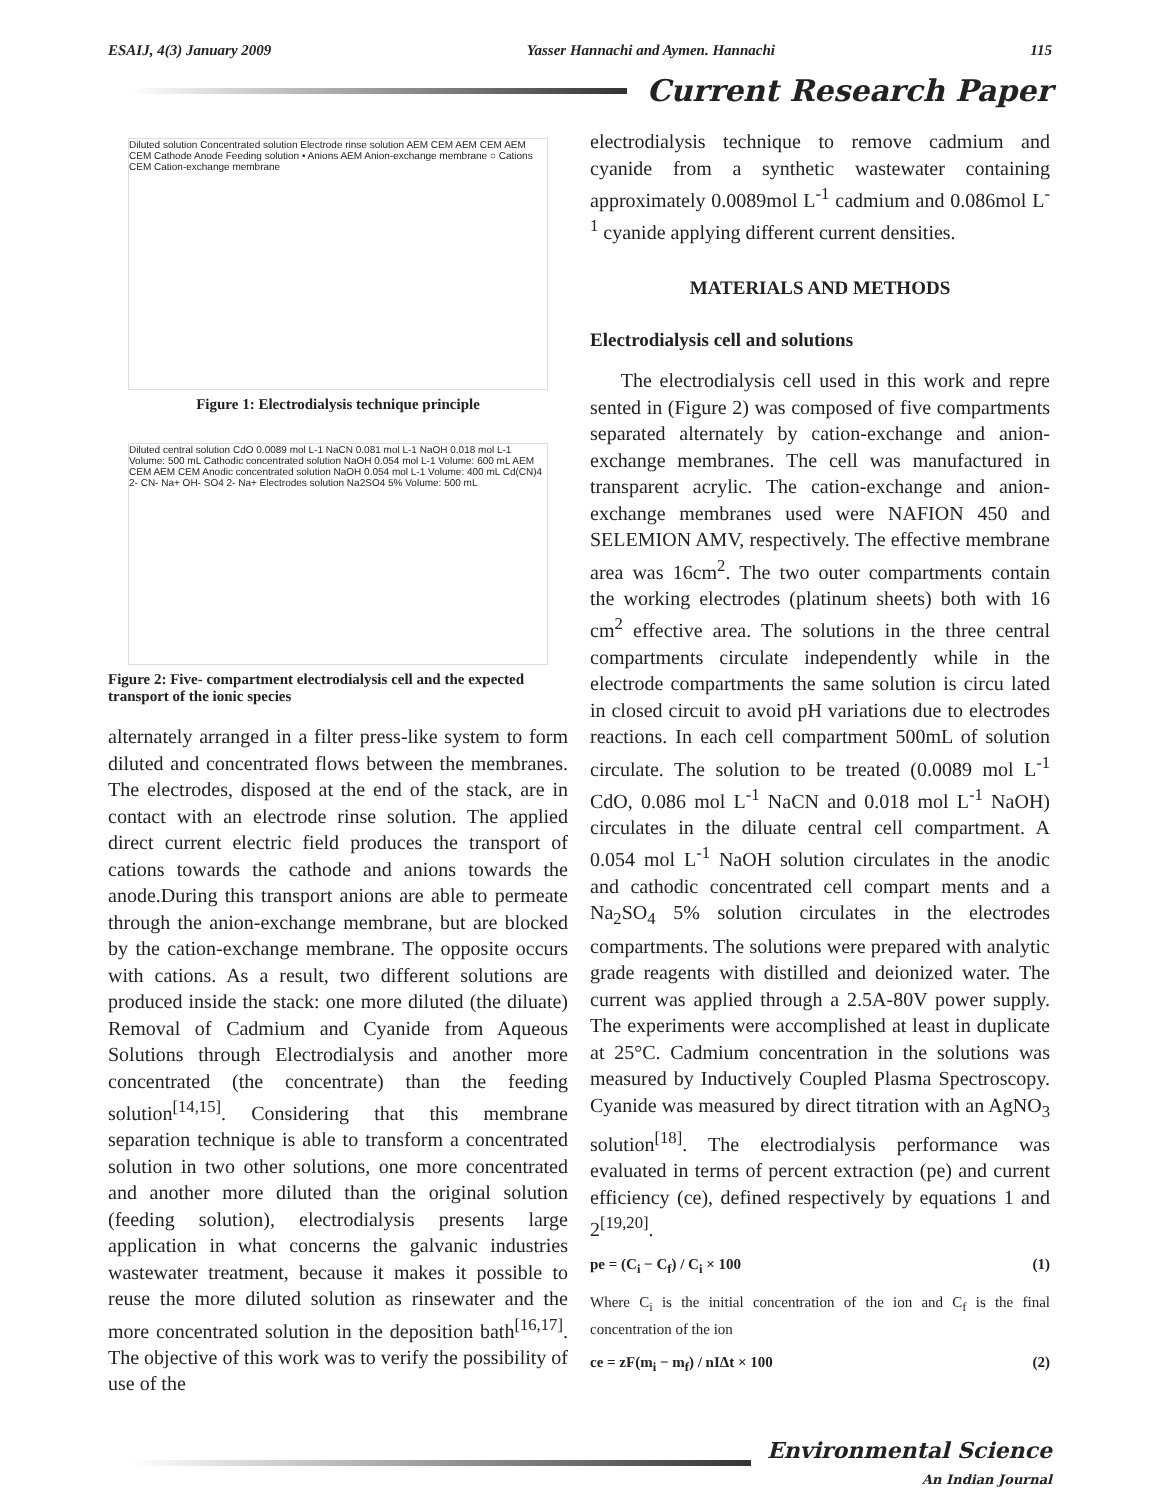ESAIJ, 4(3) January 2009 Yasser Hannachi and Aymen. Hannachi 115
Current Research Paper
Diluted solution Concentrated solution Electrode rinse solution AEM CEM AEM CEM AEM CEM Cathode Anode Feeding solution • Anions AEM Anion-exchange membrane ○ Cations CEM Cation-exchange membrane
Figure 1: Electrodialysis technique principle
Diluted central solution CdO 0.0089 mol L-1 NaCN 0.081 mol L-1 NaOH 0.018 mol L-1 Volume: 500 mL Cathodic concentrated solution NaOH 0.054 mol L-1 Volume: 600 mL AEM CEM AEM CEM Anodic concentrated solution NaOH 0.054 mol L-1 Volume: 400 mL Cd(CN)4 2- CN- Na+ OH- SO4 2- Na+ Electrodes solution Na2SO4 5% Volume: 500 mL
Figure 2: Five- compartment electrodialysis cell and the expected transport of the ionic species
alternately arranged in a filter press-like system to form diluted and concentrated flows between the membranes. The electrodes, disposed at the end of the stack, are in contact with an electrode rinse solution. The applied direct current electric field produces the transport of cations towards the cathode and anions towards the anode.During this transport anions are able to permeate through the anion-exchange membrane, but are blocked by the cation-exchange membrane. The opposite occurs with cations. As a result, two different solutions are produced inside the stack: one more diluted (the diluate) Removal of Cadmium and Cyanide from Aqueous Solutions through Electrodialysis and another more concentrated (the concentrate) than the feeding solution<sup>[14,15]</sup>. Considering that this membrane separation technique is able to transform a concentrated solution in two other solutions, one more concentrated and another more diluted than the original solution (feeding solution), electrodialysis presents large application in what concerns the galvanic industries wastewater treatment, because it makes it possible to reuse the more diluted solution as rinsewater and the more concentrated solution in the deposition bath<sup>[16,17]</sup>. The objective of this work was to verify the possibility of use of the
electrodialysis technique to remove cadmium and cyanide from a synthetic wastewater containing approximately 0.0089mol L<sup>-1</sup> cadmium and 0.086mol L<sup>-1</sup> cyanide applying different current densities.
MATERIALS AND METHODS
Electrodialysis cell and solutions
The electrodialysis cell used in this work and repre sented in (Figure 2) was composed of five compartments separated alternately by cation-exchange and anion-exchange membranes. The cell was manufactured in transparent acrylic. The cation-exchange and anion-exchange membranes used were NAFION 450 and SELEMION AMV, respectively. The effective membrane area was 16cm<sup>2</sup>. The two outer compartments contain the working electrodes (platinum sheets) both with 16 cm<sup>2</sup> effective area. The solutions in the three central compartments circulate independently while in the electrode compartments the same solution is circu lated in closed circuit to avoid pH variations due to electrodes reactions. In each cell compartment 500mL of solution circulate. The solution to be treated (0.0089 mol L<sup>-1</sup> CdO, 0.086 mol L<sup>-1</sup> NaCN and 0.018 mol L<sup>-1</sup> NaOH) circulates in the diluate central cell compartment. A 0.054 mol L<sup>-1</sup> NaOH solution circulates in the anodic and cathodic concentrated cell compart ments and a Na<sub>2</sub>SO<sub>4</sub> 5% solution circulates in the electrodes compartments. The solutions were prepared with analytic grade reagents with distilled and deionized water. The current was applied through a 2.5A-80V power supply. The experiments were accomplished at least in duplicate at 25°C. Cadmium concentration in the solutions was measured by Inductively Coupled Plasma Spectroscopy. Cyanide was measured by direct titration with an AgNO<sub>3</sub> solution<sup>[18]</sup>. The electrodialysis performance was evaluated in terms of percent extraction (pe) and current efficiency (ce), defined respectively by equations 1 and 2<sup>[19,20]</sup>.
pe = (C<sub>i</sub> − C<sub>f</sub>) / C<sub>i</sub> × 100 (1)
Where C<sub>i</sub> is the initial concentration of the ion and C<sub>f</sub> is the final concentration of the ion
ce = zF(m<sub>i</sub> − m<sub>f</sub>) / nIΔt × 100 (2)
Environmental Science
An Indian Journal